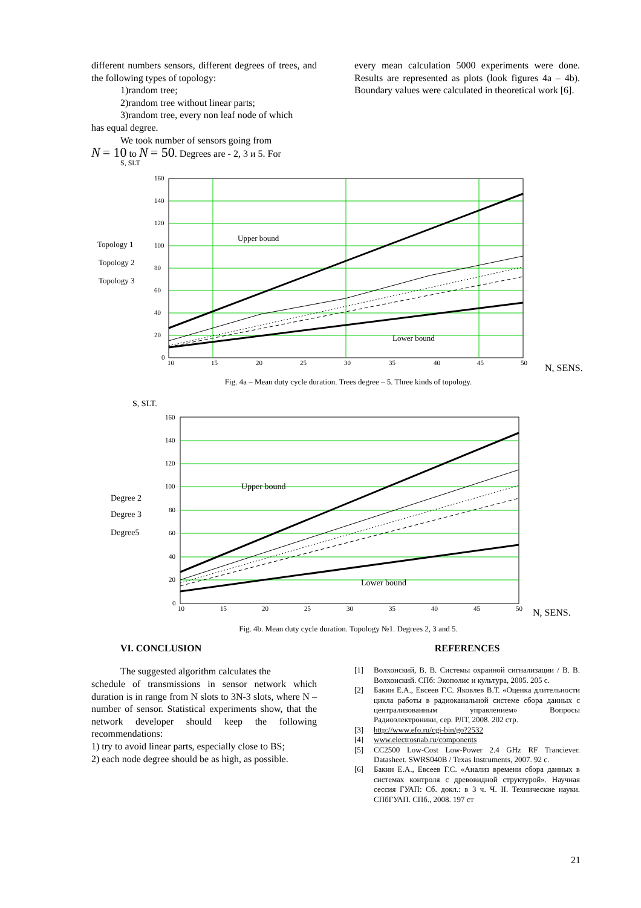different numbers sensors, different degrees of trees, and the following types of topology:
1)random tree;
2)random tree without linear parts;
3)random tree, every non leaf node of which
has equal degree.
We took number of sensors going from
N = 10 to N = 50. Degrees are - 2, 3 и 5. For
every mean calculation 5000 experiments were done. Results are represented as plots (look figures 4a – 4b). Boundary values were calculated in theoretical work [6].
S, SLT
160
140
120
100
80
60
40
20
0
10
15
20
25
30
35
40
45
50
Topology 1
Topology 2
Topology 3
Upper bound
Lower bound
N, SENS.
Fig. 4a – Mean duty cycle duration. Trees degree – 5. Three kinds of topology.
S, SLT.
160
140
120
100
80
60
40
20
0
10
15
20
25
30
35
40
45
50
Degree 2
Degree 3
Degree5
Upper bound
Lower bound
N, SENS.
Fig. 4b. Mean duty cycle duration. Topology №1. Degrees 2, 3 and 5.
VI. CONCLUSION
The suggested algorithm calculates the
schedule of transmissions in sensor network which duration is in range from N slots to 3N-3 slots, where N – number of sensor. Statistical experiments show, that the network developer should keep the following recommendations:
1) try to avoid linear parts, especially close to BS;
2) each node degree should be as high, as possible.
REFERENCES
[1] Волхонский, В. В. Системы охранной сигнализации / В. В. Волхонский. СПб: Экополис и культура, 2005. 205 с.
[2] Бакин Е.А., Евсеев Г.С. Яковлев В.Т. «Оценка длительности цикла работы в радиоканальной системе сбора данных с централизованным управлением» Вопросы Радиоэлектроники, сер. РЛТ, 2008. 202 стр.
[3] http://www.efo.ru/cgi-bin/go?2532
[4] www.electrosnab.ru/components
[5] CC2500 Low-Cost Low-Power 2.4 GHz RF Tranciever. Datasheet. SWRS040B / Texas Instruments, 2007. 92 c.
[6] Бакин Е.А., Евсеев Г.С. «Анализ времени сбора данных в системах контроля с древовидной структурой». Научная сессия ГУАП: Сб. докл.: в 3 ч. Ч. II. Технические науки. СПбГУАП. СПб., 2008. 197 ст
21